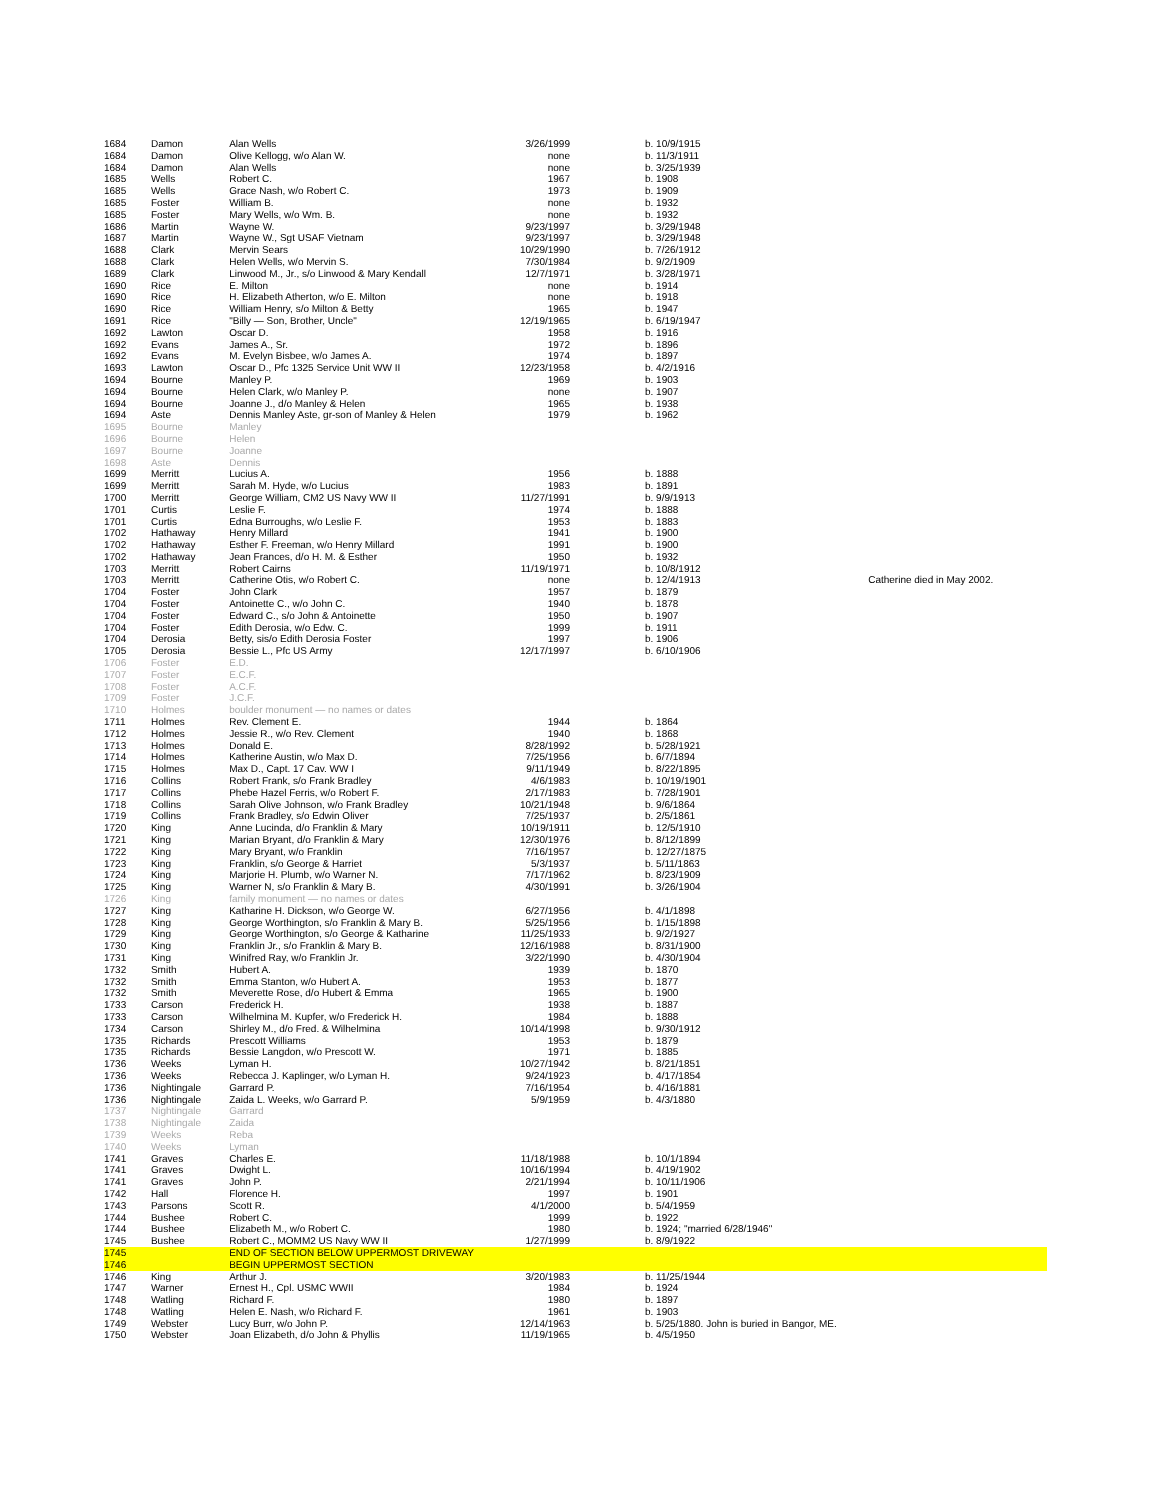| 1684 | Damon | Alan Wells | 3/26/1999 | b. 10/9/1915 | |
| 1684 | Damon | Olive Kellogg, w/o Alan W. | none | b. 11/3/1911 | |
| 1684 | Damon | Alan Wells | none | b. 3/25/1939 | |
| 1685 | Wells | Robert C. | 1967 | b. 1908 | |
| 1685 | Wells | Grace Nash, w/o Robert C. | 1973 | b. 1909 | |
| 1685 | Foster | William B. | none | b. 1932 | |
| 1685 | Foster | Mary Wells, w/o Wm. B. | none | b. 1932 | |
| 1686 | Martin | Wayne W. | 9/23/1997 | b. 3/29/1948 | |
| 1687 | Martin | Wayne W., Sgt USAF Vietnam | 9/23/1997 | b. 3/29/1948 | |
| 1688 | Clark | Mervin Sears | 10/29/1990 | b. 7/26/1912 | |
| 1688 | Clark | Helen Wells, w/o Mervin S. | 7/30/1984 | b. 9/2/1909 | |
| 1689 | Clark | Linwood M., Jr., s/o Linwood & Mary Kendall | 12/7/1971 | b. 3/28/1971 | |
| 1690 | Rice | E. Milton | none | b. 1914 | |
| 1690 | Rice | H. Elizabeth Atherton, w/o E. Milton | none | b. 1918 | |
| 1690 | Rice | William Henry, s/o Milton & Betty | 1965 | b. 1947 | |
| 1691 | Rice | "Billy — Son, Brother, Uncle" | 12/19/1965 | b. 6/19/1947 | |
| 1692 | Lawton | Oscar D. | 1958 | b. 1916 | |
| 1692 | Evans | James A., Sr. | 1972 | b. 1896 | |
| 1692 | Evans | M. Evelyn Bisbee, w/o James A. | 1974 | b. 1897 | |
| 1693 | Lawton | Oscar D., Pfc 1325 Service Unit WW II | 12/23/1958 | b. 4/2/1916 | |
| 1694 | Bourne | Manley P. | 1969 | b. 1903 | |
| 1694 | Bourne | Helen Clark, w/o Manley P. | none | b. 1907 | |
| 1694 | Bourne | Joanne J., d/o Manley & Helen | 1965 | b. 1938 | |
| 1694 | Aste | Dennis Manley Aste, gr-son of Manley & Helen | 1979 | b. 1962 | |
| 1695 | Bourne | Manley | | | |
| 1696 | Bourne | Helen | | | |
| 1697 | Bourne | Joanne | | | |
| 1698 | Aste | Dennis | | | |
| 1699 | Merritt | Lucius A. | 1956 | b. 1888 | |
| 1699 | Merritt | Sarah M. Hyde, w/o Lucius | 1983 | b. 1891 | |
| 1700 | Merritt | George William, CM2 US Navy WW II | 11/27/1991 | b. 9/9/1913 | |
| 1701 | Curtis | Leslie F. | 1974 | b. 1888 | |
| 1701 | Curtis | Edna Burroughs, w/o Leslie F. | 1953 | b. 1883 | |
| 1702 | Hathaway | Henry Millard | 1941 | b. 1900 | |
| 1702 | Hathaway | Esther F. Freeman, w/o Henry Millard | 1991 | b. 1900 | |
| 1702 | Hathaway | Jean Frances, d/o H. M. & Esther | 1950 | b. 1932 | |
| 1703 | Merritt | Robert Cairns | 11/19/1971 | b. 10/8/1912 | |
| 1703 | Merritt | Catherine Otis, w/o Robert C. | none | b. 12/4/1913 | Catherine died in May 2002. |
| 1704 | Foster | John Clark | 1957 | b. 1879 | |
| 1704 | Foster | Antoinette C., w/o John C. | 1940 | b. 1878 | |
| 1704 | Foster | Edward C., s/o John & Antoinette | 1950 | b. 1907 | |
| 1704 | Foster | Edith Derosia, w/o Edw. C. | 1999 | b. 1911 | |
| 1704 | Derosia | Betty, sis/o Edith Derosia Foster | 1997 | b. 1906 | |
| 1705 | Derosia | Bessie L., Pfc US Army | 12/17/1997 | b. 6/10/1906 | |
| 1706 | Foster | E.D. | | | |
| 1707 | Foster | E.C.F. | | | |
| 1708 | Foster | A.C.F. | | | |
| 1709 | Foster | J.C.F. | | | |
| 1710 | Holmes | boulder monument — no names or dates | | | |
| 1711 | Holmes | Rev. Clement E. | 1944 | b. 1864 | |
| 1712 | Holmes | Jessie R., w/o Rev. Clement | 1940 | b. 1868 | |
| 1713 | Holmes | Donald E. | 8/28/1992 | b. 5/28/1921 | |
| 1714 | Holmes | Katherine Austin, w/o Max D. | 7/25/1956 | b. 6/7/1894 | |
| 1715 | Holmes | Max D., Capt. 17 Cav. WW I | 9/11/1949 | b. 8/22/1895 | |
| 1716 | Collins | Robert Frank, s/o Frank Bradley | 4/6/1983 | b. 10/19/1901 | |
| 1717 | Collins | Phebe Hazel Ferris, w/o Robert F. | 2/17/1983 | b. 7/28/1901 | |
| 1718 | Collins | Sarah Olive Johnson, w/o Frank Bradley | 10/21/1948 | b. 9/6/1864 | |
| 1719 | Collins | Frank Bradley, s/o Edwin Oliver | 7/25/1937 | b. 2/5/1861 | |
| 1720 | King | Anne Lucinda, d/o Franklin & Mary | 10/19/1911 | b. 12/5/1910 | |
| 1721 | King | Marian Bryant, d/o Franklin & Mary | 12/30/1976 | b. 8/12/1899 | |
| 1722 | King | Mary Bryant, w/o Franklin | 7/16/1957 | b. 12/27/1875 | |
| 1723 | King | Franklin, s/o George & Harriet | 5/3/1937 | b. 5/11/1863 | |
| 1724 | King | Marjorie H. Plumb, w/o Warner N. | 7/17/1962 | b. 8/23/1909 | |
| 1725 | King | Warner N, s/o Franklin & Mary B. | 4/30/1991 | b. 3/26/1904 | |
| 1726 | King | family monument — no names or dates | | | |
| 1727 | King | Katharine H. Dickson, w/o George W. | 6/27/1956 | b. 4/1/1898 | |
| 1728 | King | George Worthington, s/o Franklin & Mary B. | 5/25/1956 | b. 1/15/1898 | |
| 1729 | King | George Worthington, s/o George & Katharine | 11/25/1933 | b. 9/2/1927 | |
| 1730 | King | Franklin Jr., s/o Franklin & Mary B. | 12/16/1988 | b. 8/31/1900 | |
| 1731 | King | Winifred Ray, w/o Franklin Jr. | 3/22/1990 | b. 4/30/1904 | |
| 1732 | Smith | Hubert A. | 1939 | b. 1870 | |
| 1732 | Smith | Emma Stanton, w/o Hubert A. | 1953 | b. 1877 | |
| 1732 | Smith | Meverette Rose, d/o Hubert & Emma | 1965 | b. 1900 | |
| 1733 | Carson | Frederick H. | 1938 | b. 1887 | |
| 1733 | Carson | Wilhelmina M. Kupfer, w/o Frederick H. | 1984 | b. 1888 | |
| 1734 | Carson | Shirley M., d/o Fred. & Wilhelmina | 10/14/1998 | b. 9/30/1912 | |
| 1735 | Richards | Prescott Williams | 1953 | b. 1879 | |
| 1735 | Richards | Bessie Langdon, w/o Prescott W. | 1971 | b. 1885 | |
| 1736 | Weeks | Lyman H. | 10/27/1942 | b. 8/21/1851 | |
| 1736 | Weeks | Rebecca J. Kaplinger, w/o Lyman H. | 9/24/1923 | b. 4/17/1854 | |
| 1736 | Nightingale | Garrard P. | 7/16/1954 | b. 4/16/1881 | |
| 1736 | Nightingale | Zaida L. Weeks, w/o Garrard P. | 5/9/1959 | b. 4/3/1880 | |
| 1737 | Nightingale | Garrard | | | |
| 1738 | Nightingale | Zaida | | | |
| 1739 | Weeks | Reba | | | |
| 1740 | Weeks | Lyman | | | |
| 1741 | Graves | Charles E. | 11/18/1988 | b. 10/1/1894 | |
| 1741 | Graves | Dwight L. | 10/16/1994 | b. 4/19/1902 | |
| 1741 | Graves | John P. | 2/21/1994 | b. 10/11/1906 | |
| 1742 | Hall | Florence H. | 1997 | b. 1901 | |
| 1743 | Parsons | Scott R. | 4/1/2000 | b. 5/4/1959 | |
| 1744 | Bushee | Robert C. | 1999 | b. 1922 | |
| 1744 | Bushee | Elizabeth M., w/o Robert C. | 1980 | b. 1924; "married 6/28/1946" | |
| 1745 | Bushee | Robert C., MOMM2 US Navy WW II | 1/27/1999 | b. 8/9/1922 | |
| 1745 | | END OF SECTION BELOW UPPERMOST DRIVEWAY | | | |
| 1746 | | BEGIN UPPERMOST SECTION | | | |
| 1746 | King | Arthur J. | 3/20/1983 | b. 11/25/1944 | |
| 1747 | Warner | Ernest H., Cpl. USMC WWII | 1984 | b. 1924 | |
| 1748 | Watling | Richard F. | 1980 | b. 1897 | |
| 1748 | Watling | Helen E. Nash, w/o Richard F. | 1961 | b. 1903 | |
| 1749 | Webster | Lucy Burr, w/o John P. | 12/14/1963 | b. 5/25/1880. John is buried in Bangor, ME. | |
| 1750 | Webster | Joan Elizabeth, d/o John & Phyllis | 11/19/1965 | b. 4/5/1950 | |